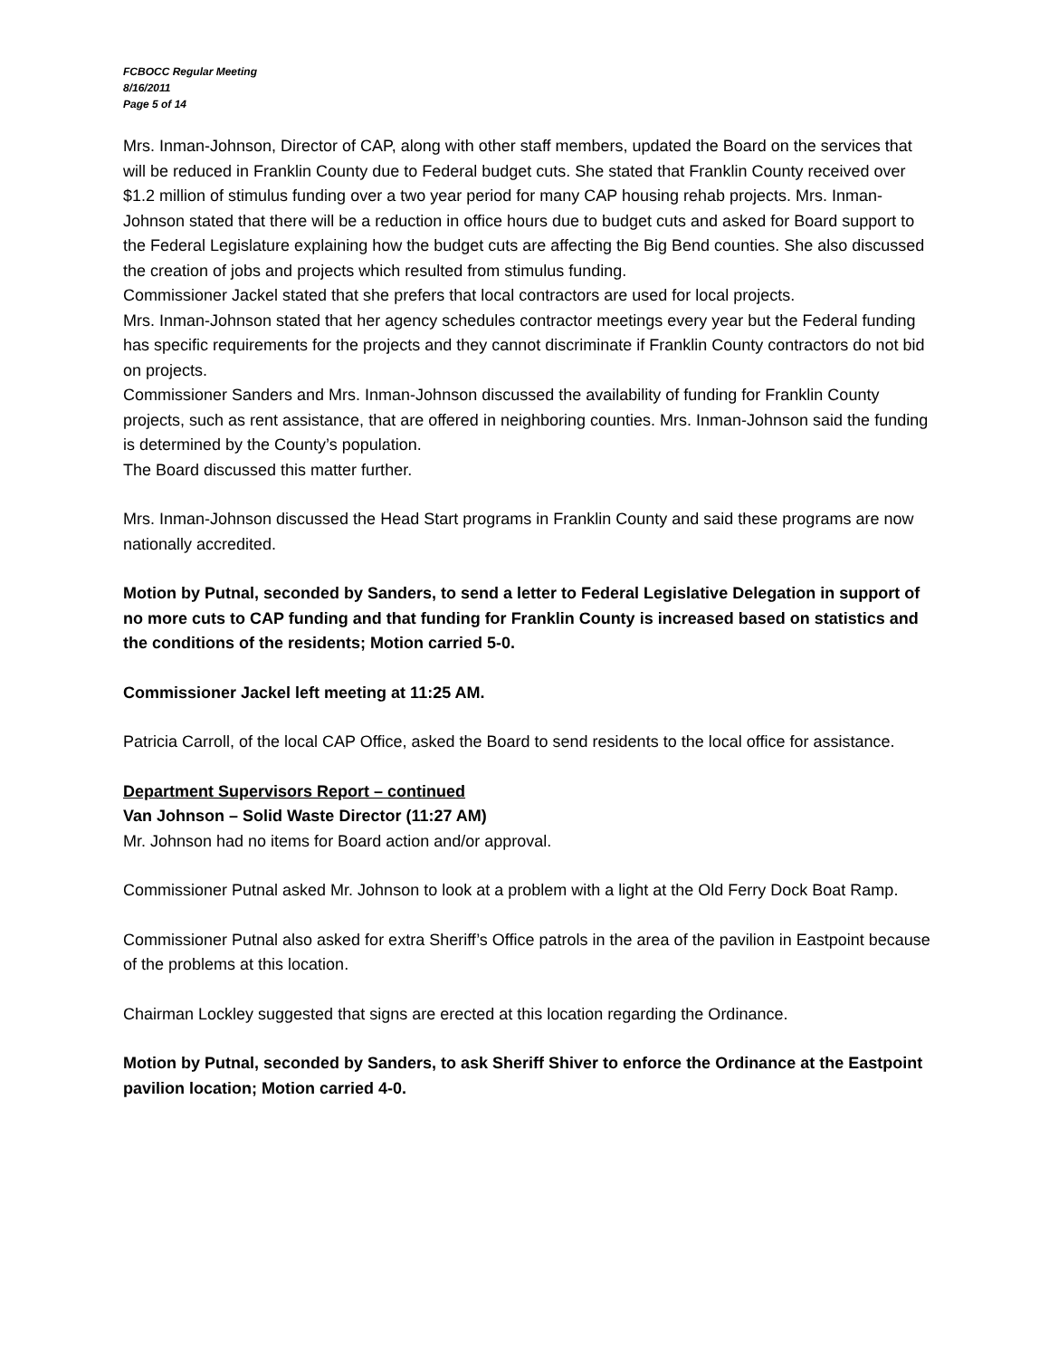FCBOCC Regular Meeting
8/16/2011
Page 5 of 14
Mrs. Inman-Johnson, Director of CAP, along with other staff members, updated the Board on the services that will be reduced in Franklin County due to Federal budget cuts. She stated that Franklin County received over $1.2 million of stimulus funding over a two year period for many CAP housing rehab projects. Mrs. Inman-Johnson stated that there will be a reduction in office hours due to budget cuts and asked for Board support to the Federal Legislature explaining how the budget cuts are affecting the Big Bend counties. She also discussed the creation of jobs and projects which resulted from stimulus funding.
Commissioner Jackel stated that she prefers that local contractors are used for local projects.
Mrs. Inman-Johnson stated that her agency schedules contractor meetings every year but the Federal funding has specific requirements for the projects and they cannot discriminate if Franklin County contractors do not bid on projects.
Commissioner Sanders and Mrs. Inman-Johnson discussed the availability of funding for Franklin County projects, such as rent assistance, that are offered in neighboring counties. Mrs. Inman-Johnson said the funding is determined by the County’s population.
The Board discussed this matter further.
Mrs. Inman-Johnson discussed the Head Start programs in Franklin County and said these programs are now nationally accredited.
Motion by Putnal, seconded by Sanders, to send a letter to Federal Legislative Delegation in support of no more cuts to CAP funding and that funding for Franklin County is increased based on statistics and the conditions of the residents; Motion carried 5-0.
Commissioner Jackel left meeting at 11:25 AM.
Patricia Carroll, of the local CAP Office, asked the Board to send residents to the local office for assistance.
Department Supervisors Report – continued
Van Johnson – Solid Waste Director (11:27 AM)
Mr. Johnson had no items for Board action and/or approval.
Commissioner Putnal asked Mr. Johnson to look at a problem with a light at the Old Ferry Dock Boat Ramp.
Commissioner Putnal also asked for extra Sheriff’s Office patrols in the area of the pavilion in Eastpoint because of the problems at this location.
Chairman Lockley suggested that signs are erected at this location regarding the Ordinance.
Motion by Putnal, seconded by Sanders, to ask Sheriff Shiver to enforce the Ordinance at the Eastpoint pavilion location; Motion carried 4-0.